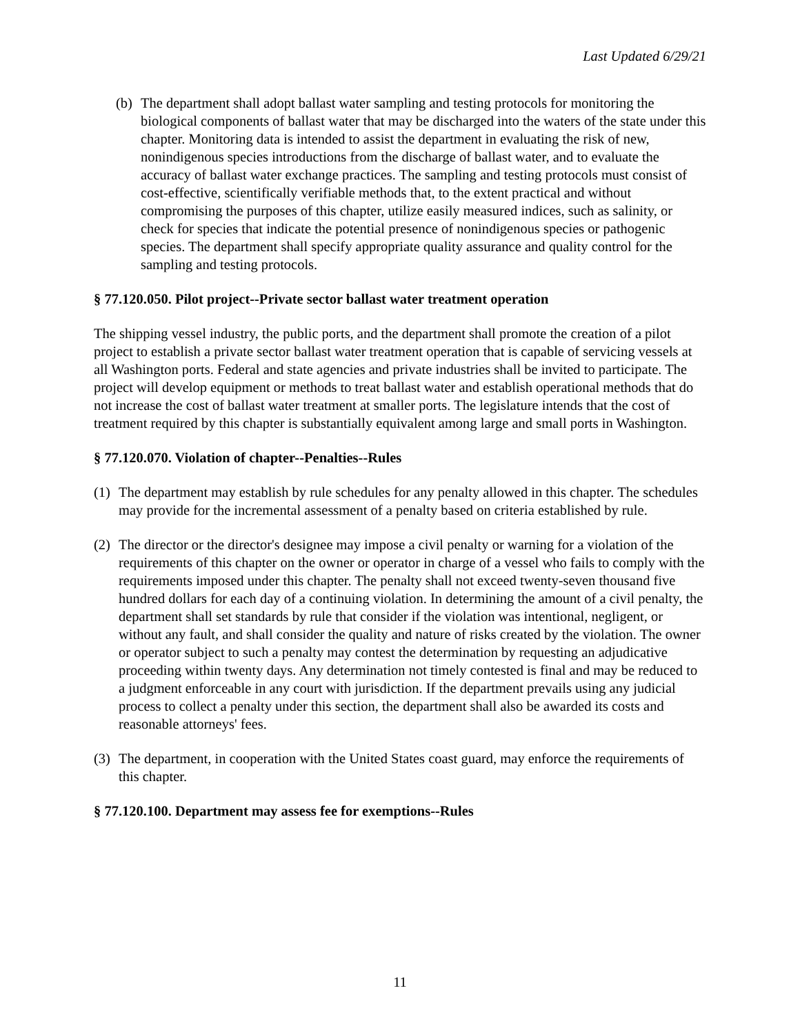Last Updated 6/29/21
(b) The department shall adopt ballast water sampling and testing protocols for monitoring the biological components of ballast water that may be discharged into the waters of the state under this chapter. Monitoring data is intended to assist the department in evaluating the risk of new, nonindigenous species introductions from the discharge of ballast water, and to evaluate the accuracy of ballast water exchange practices. The sampling and testing protocols must consist of cost-effective, scientifically verifiable methods that, to the extent practical and without compromising the purposes of this chapter, utilize easily measured indices, such as salinity, or check for species that indicate the potential presence of nonindigenous species or pathogenic species. The department shall specify appropriate quality assurance and quality control for the sampling and testing protocols.
§ 77.120.050. Pilot project--Private sector ballast water treatment operation
The shipping vessel industry, the public ports, and the department shall promote the creation of a pilot project to establish a private sector ballast water treatment operation that is capable of servicing vessels at all Washington ports. Federal and state agencies and private industries shall be invited to participate. The project will develop equipment or methods to treat ballast water and establish operational methods that do not increase the cost of ballast water treatment at smaller ports. The legislature intends that the cost of treatment required by this chapter is substantially equivalent among large and small ports in Washington.
§ 77.120.070. Violation of chapter--Penalties--Rules
(1) The department may establish by rule schedules for any penalty allowed in this chapter. The schedules may provide for the incremental assessment of a penalty based on criteria established by rule.
(2) The director or the director's designee may impose a civil penalty or warning for a violation of the requirements of this chapter on the owner or operator in charge of a vessel who fails to comply with the requirements imposed under this chapter. The penalty shall not exceed twenty-seven thousand five hundred dollars for each day of a continuing violation. In determining the amount of a civil penalty, the department shall set standards by rule that consider if the violation was intentional, negligent, or without any fault, and shall consider the quality and nature of risks created by the violation. The owner or operator subject to such a penalty may contest the determination by requesting an adjudicative proceeding within twenty days. Any determination not timely contested is final and may be reduced to a judgment enforceable in any court with jurisdiction. If the department prevails using any judicial process to collect a penalty under this section, the department shall also be awarded its costs and reasonable attorneys' fees.
(3) The department, in cooperation with the United States coast guard, may enforce the requirements of this chapter.
§ 77.120.100. Department may assess fee for exemptions--Rules
11